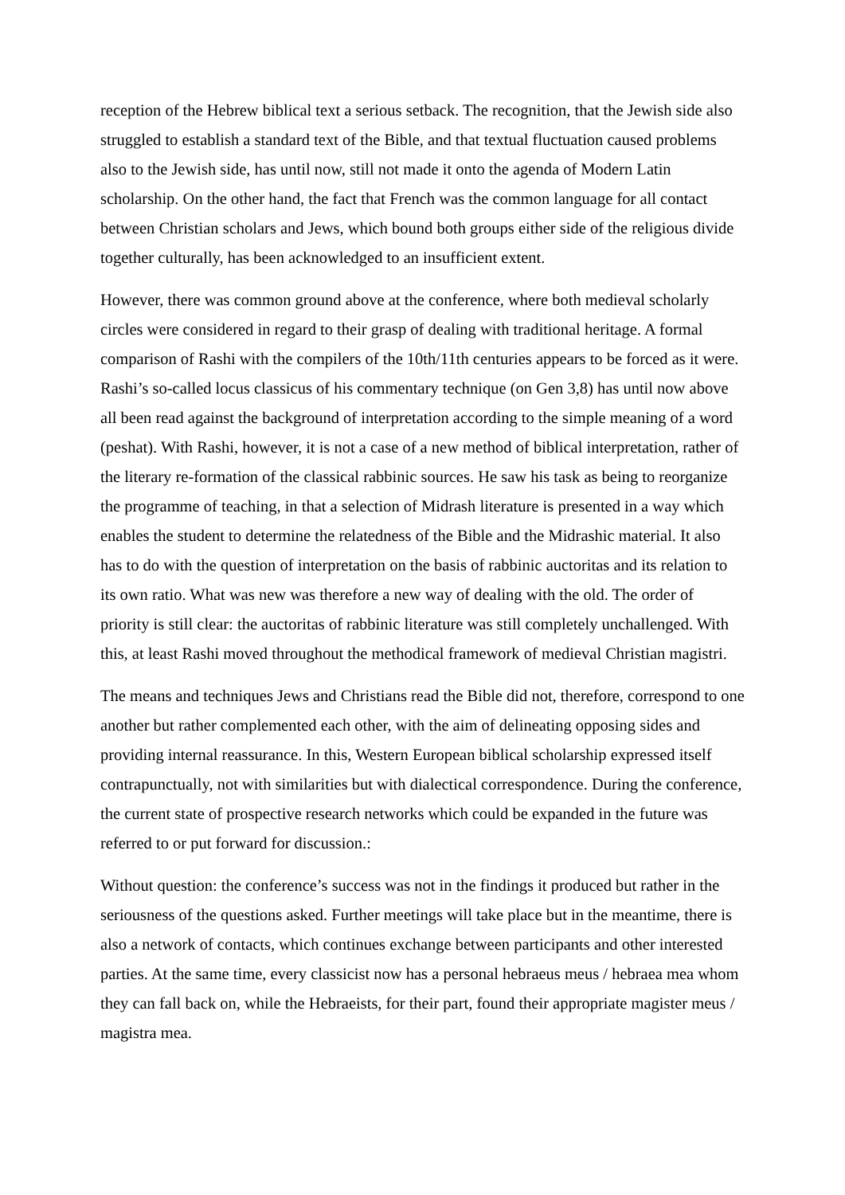reception of the Hebrew biblical text a serious setback. The recognition, that the Jewish side also struggled to establish a standard text of the Bible, and that textual fluctuation caused problems also to the Jewish side, has until now, still not made it onto the agenda of Modern Latin scholarship. On the other hand, the fact that French was the common language for all contact between Christian scholars and Jews, which bound both groups either side of the religious divide together culturally, has been acknowledged to an insufficient extent.
However, there was common ground above at the conference, where both medieval scholarly circles were considered in regard to their grasp of dealing with traditional heritage. A formal comparison of Rashi with the compilers of the 10th/11th centuries appears to be forced as it were. Rashi’s so-called locus classicus of his commentary technique (on Gen 3,8) has until now above all been read against the background of interpretation according to the simple meaning of a word (peshat). With Rashi, however, it is not a case of a new method of biblical interpretation, rather of the literary re-formation of the classical rabbinic sources. He saw his task as being to reorganize the programme of teaching, in that a selection of Midrash literature is presented in a way which enables the student to determine the relatedness of the Bible and the Midrashic material. It also has to do with the question of interpretation on the basis of rabbinic auctoritas and its relation to its own ratio. What was new was therefore a new way of dealing with the old. The order of priority is still clear: the auctoritas of rabbinic literature was still completely unchallenged. With this, at least Rashi moved throughout the methodical framework of medieval Christian magistri.
The means and techniques Jews and Christians read the Bible did not, therefore, correspond to one another but rather complemented each other, with the aim of delineating opposing sides and providing internal reassurance. In this, Western European biblical scholarship expressed itself contrapunctually, not with similarities but with dialectical correspondence. During the conference, the current state of prospective research networks which could be expanded in the future was referred to or put forward for discussion.:
Without question: the conference’s success was not in the findings it produced but rather in the seriousness of the questions asked. Further meetings will take place but in the meantime, there is also a network of contacts, which continues exchange between participants and other interested parties. At the same time, every classicist now has a personal hebraeus meus / hebraea mea whom they can fall back on, while the Hebraeists, for their part, found their appropriate magister meus / magistra mea.